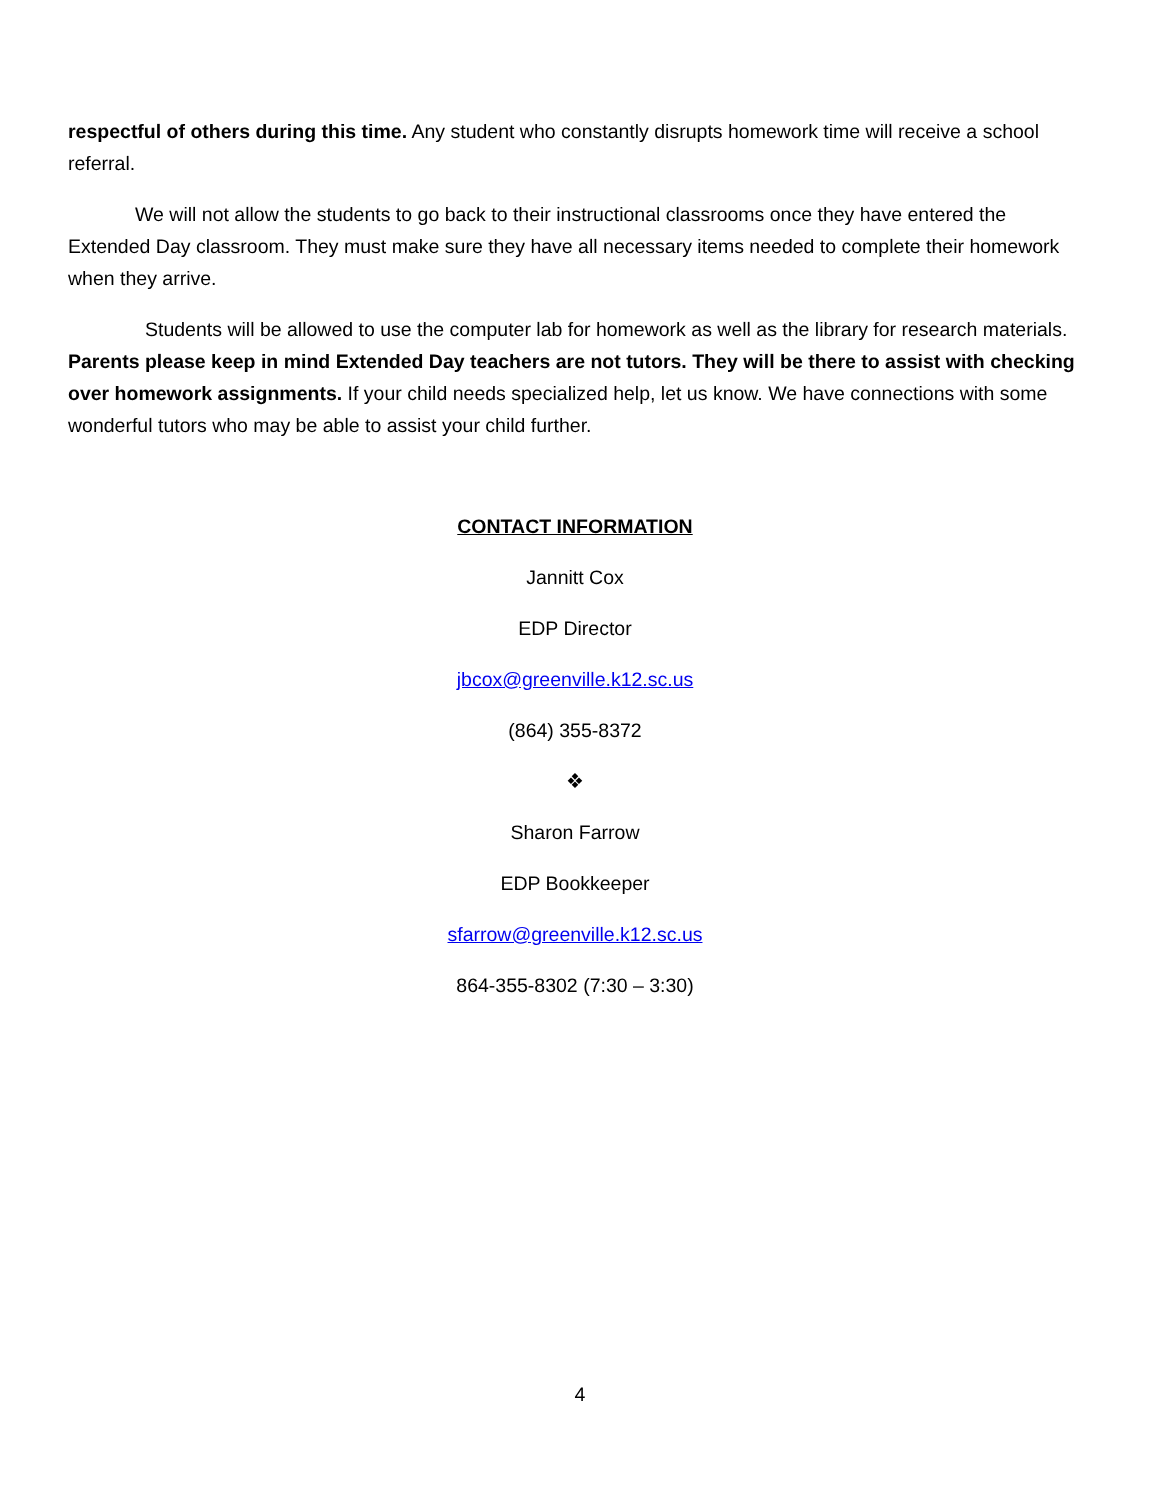respectful of others during this time. Any student who constantly disrupts homework time will receive a school referral.
We will not allow the students to go back to their instructional classrooms once they have entered the Extended Day classroom. They must make sure they have all necessary items needed to complete their homework when they arrive.
Students will be allowed to use the computer lab for homework as well as the library for research materials. Parents please keep in mind Extended Day teachers are not tutors. They will be there to assist with checking over homework assignments. If your child needs specialized help, let us know. We have connections with some wonderful tutors who may be able to assist your child further.
CONTACT INFORMATION
Jannitt Cox
EDP Director
jbcox@greenville.k12.sc.us
(864) 355-8372
❖
Sharon Farrow
EDP Bookkeeper
sfarrow@greenville.k12.sc.us
864-355-8302 (7:30 – 3:30)
4